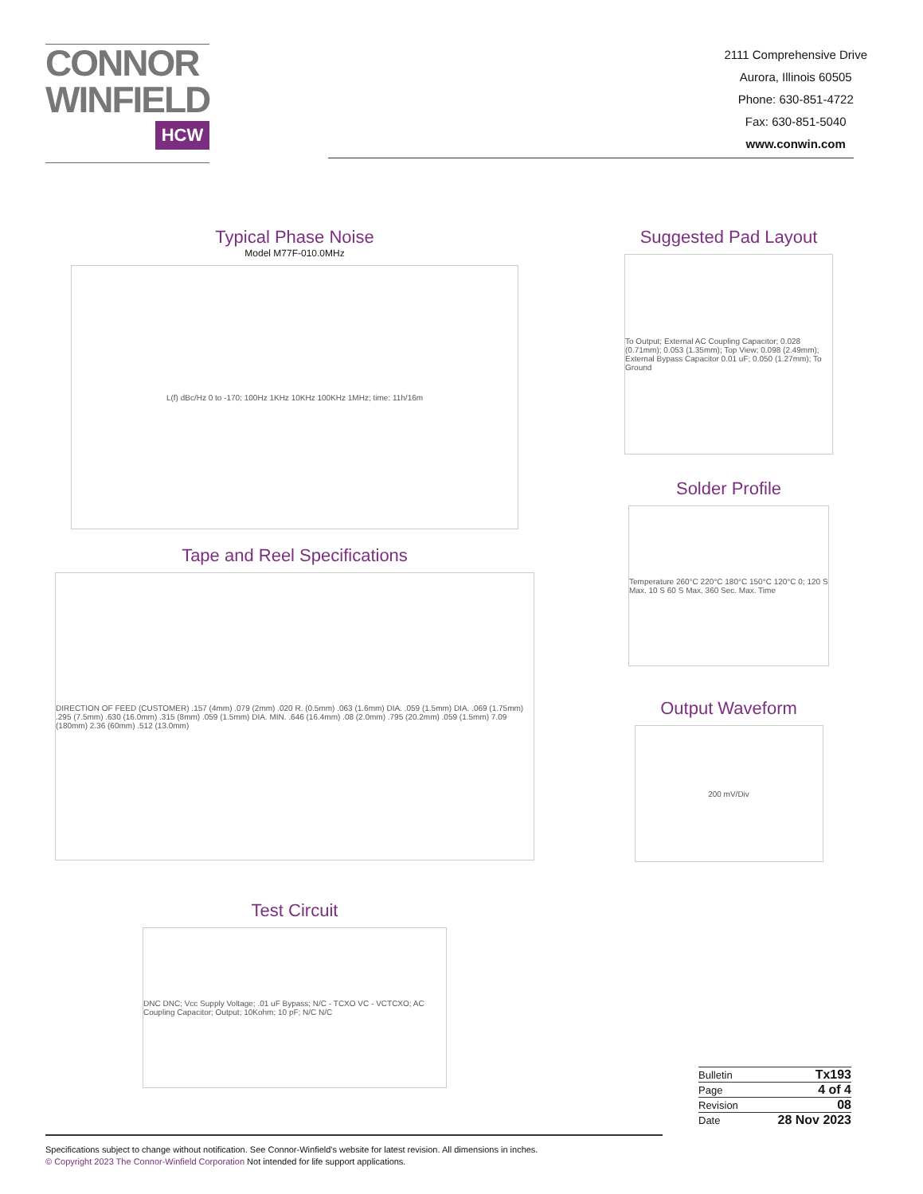CONNOR
WINFIELD
HCW
2111 Comprehensive Drive
Aurora, Illinois 60505
Phone: 630-851-4722
Fax: 630-851-5040
www.conwin.com
Typical Phase Noise
Model M77F-010.0MHz
L(f) dBc/Hz 0 to -170; 100Hz 1KHz 10KHz 100KHz 1MHz; time: 11h/16m
Tape and Reel Specifications
DIRECTION OF FEED (CUSTOMER) .157 (4mm) .079 (2mm) .020 R. (0.5mm) .063 (1.6mm) DIA. .059 (1.5mm) DIA. .069 (1.75mm) .295 (7.5mm) .630 (16.0mm) .315 (8mm) .059 (1.5mm) DIA. MIN. .646 (16.4mm) .08 (2.0mm) .795 (20.2mm) .059 (1.5mm) 7.09 (180mm) 2.36 (60mm) .512 (13.0mm)
Test Circuit
DNC DNC; Vcc Supply Voltage; .01 uF Bypass; N/C - TCXO VC - VCTCXO; AC Coupling Capacitor; Output; 10Kohm; 10 pF; N/C N/C
Suggested Pad Layout
To Output; External AC Coupling Capacitor; 0.028 (0.71mm); 0.053 (1.35mm); Top View; 0.098 (2.49mm); External Bypass Capacitor 0.01 uF; 0.050 (1.27mm); To Ground
Solder Profile
Temperature 260°C 220°C 180°C 150°C 120°C 0; 120 S Max. 10 S 60 S Max. 360 Sec. Max. Time
Output Waveform
200 mV/Div
| Bulletin | Tx193 |
| Page | 4 of 4 |
| Revision | 08 |
| Date | 28 Nov 2023 |
Specifications subject to change without notification. See Connor-Winfield's website for latest revision. All dimensions in inches.
© Copyright 2023 The Connor-Winfield Corporation Not intended for life support applications.